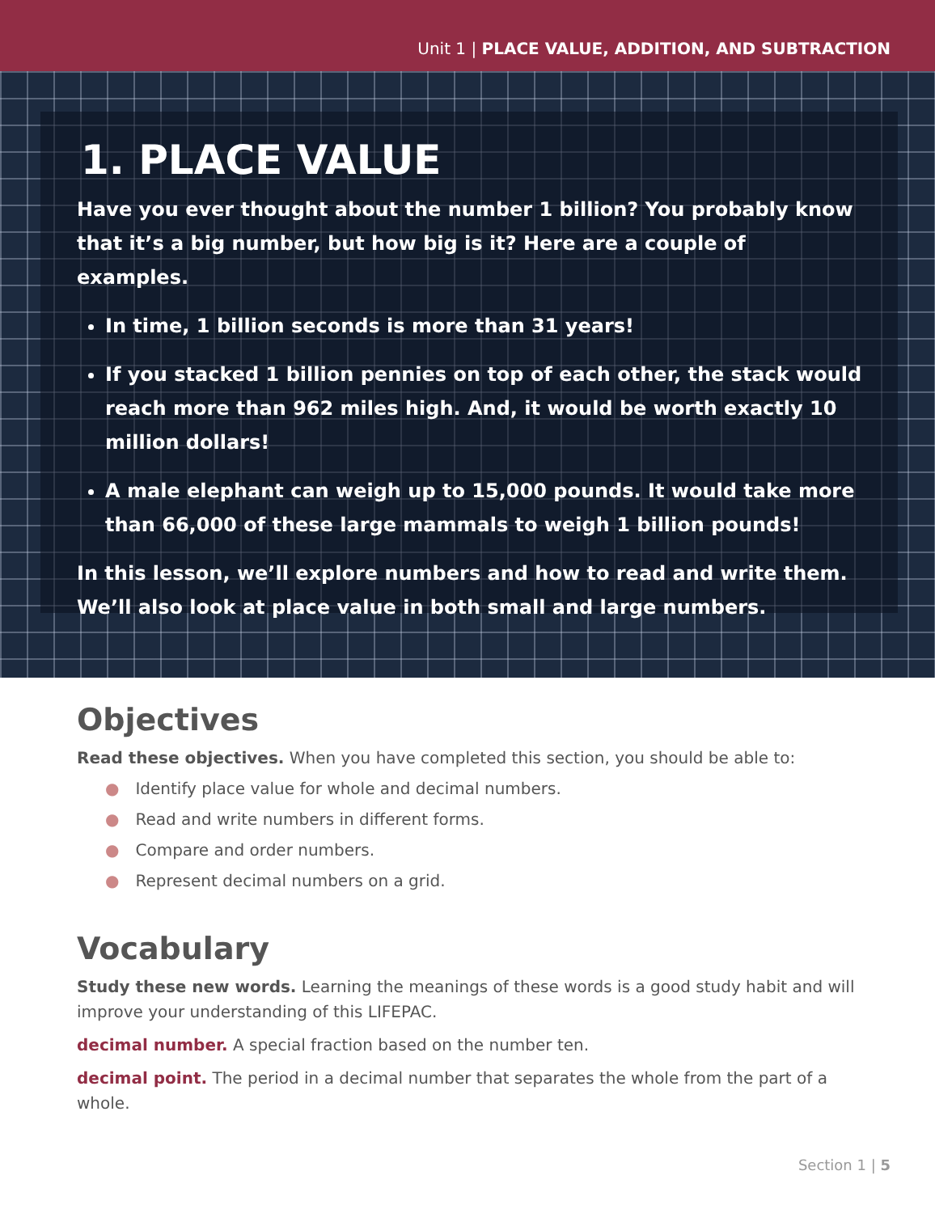Unit 1 | PLACE VALUE, ADDITION, AND SUBTRACTION
1. PLACE VALUE
Have you ever thought about the number 1 billion? You probably know that it’s a big number, but how big is it? Here are a couple of examples.
In time, 1 billion seconds is more than 31 years!
If you stacked 1 billion pennies on top of each other, the stack would reach more than 962 miles high. And, it would be worth exactly 10 million dollars!
A male elephant can weigh up to 15,000 pounds. It would take more than 66,000 of these large mammals to weigh 1 billion pounds!
In this lesson, we’ll explore numbers and how to read and write them. We’ll also look at place value in both small and large numbers.
Objectives
Read these objectives. When you have completed this section, you should be able to:
● Identify place value for whole and decimal numbers.
● Read and write numbers in different forms.
● Compare and order numbers.
● Represent decimal numbers on a grid.
Vocabulary
Study these new words. Learning the meanings of these words is a good study habit and will improve your understanding of this LIFEPAC.
decimal number. A special fraction based on the number ten.
decimal point. The period in a decimal number that separates the whole from the part of a whole.
Section 1 | 5